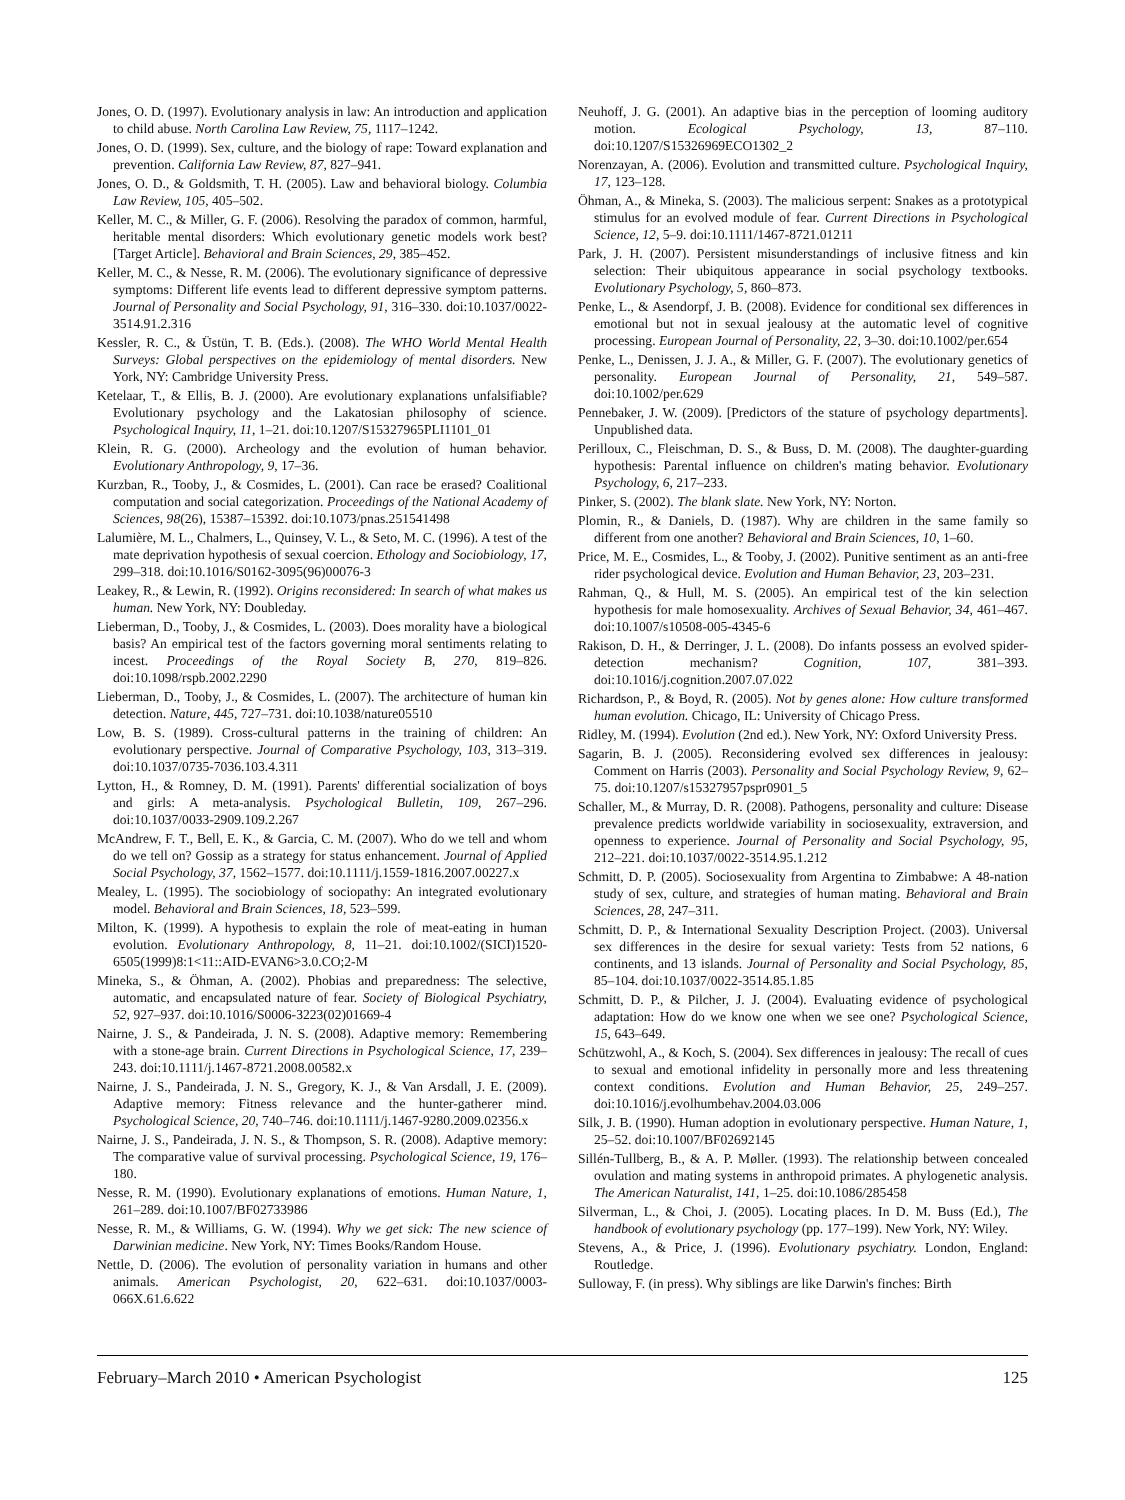Jones, O. D. (1997). Evolutionary analysis in law: An introduction and application to child abuse. North Carolina Law Review, 75, 1117–1242.
Jones, O. D. (1999). Sex, culture, and the biology of rape: Toward explanation and prevention. California Law Review, 87, 827–941.
Jones, O. D., & Goldsmith, T. H. (2005). Law and behavioral biology. Columbia Law Review, 105, 405–502.
Keller, M. C., & Miller, G. F. (2006). Resolving the paradox of common, harmful, heritable mental disorders: Which evolutionary genetic models work best? [Target Article]. Behavioral and Brain Sciences, 29, 385–452.
Keller, M. C., & Nesse, R. M. (2006). The evolutionary significance of depressive symptoms: Different life events lead to different depressive symptom patterns. Journal of Personality and Social Psychology, 91, 316–330. doi:10.1037/0022-3514.91.2.316
Kessler, R. C., & Üstün, T. B. (Eds.). (2008). The WHO World Mental Health Surveys: Global perspectives on the epidemiology of mental disorders. New York, NY: Cambridge University Press.
Ketelaar, T., & Ellis, B. J. (2000). Are evolutionary explanations unfalsifiable? Evolutionary psychology and the Lakatosian philosophy of science. Psychological Inquiry, 11, 1–21. doi:10.1207/S15327965PLI1101_01
Klein, R. G. (2000). Archeology and the evolution of human behavior. Evolutionary Anthropology, 9, 17–36.
Kurzban, R., Tooby, J., & Cosmides, L. (2001). Can race be erased? Coalitional computation and social categorization. Proceedings of the National Academy of Sciences, 98(26), 15387–15392. doi:10.1073/pnas.251541498
Lalumière, M. L., Chalmers, L., Quinsey, V. L., & Seto, M. C. (1996). A test of the mate deprivation hypothesis of sexual coercion. Ethology and Sociobiology, 17, 299–318. doi:10.1016/S0162-3095(96)00076-3
Leakey, R., & Lewin, R. (1992). Origins reconsidered: In search of what makes us human. New York, NY: Doubleday.
Lieberman, D., Tooby, J., & Cosmides, L. (2003). Does morality have a biological basis? An empirical test of the factors governing moral sentiments relating to incest. Proceedings of the Royal Society B, 270, 819–826. doi:10.1098/rspb.2002.2290
Lieberman, D., Tooby, J., & Cosmides, L. (2007). The architecture of human kin detection. Nature, 445, 727–731. doi:10.1038/nature05510
Low, B. S. (1989). Cross-cultural patterns in the training of children: An evolutionary perspective. Journal of Comparative Psychology, 103, 313–319. doi:10.1037/0735-7036.103.4.311
Lytton, H., & Romney, D. M. (1991). Parents' differential socialization of boys and girls: A meta-analysis. Psychological Bulletin, 109, 267–296. doi:10.1037/0033-2909.109.2.267
McAndrew, F. T., Bell, E. K., & Garcia, C. M. (2007). Who do we tell and whom do we tell on? Gossip as a strategy for status enhancement. Journal of Applied Social Psychology, 37, 1562–1577. doi:10.1111/j.1559-1816.2007.00227.x
Mealey, L. (1995). The sociobiology of sociopathy: An integrated evolutionary model. Behavioral and Brain Sciences, 18, 523–599.
Milton, K. (1999). A hypothesis to explain the role of meat-eating in human evolution. Evolutionary Anthropology, 8, 11–21. doi:10.1002/(SICI)1520-6505(1999)8:1<11::AID-EVAN6>3.0.CO;2-M
Mineka, S., & Öhman, A. (2002). Phobias and preparedness: The selective, automatic, and encapsulated nature of fear. Society of Biological Psychiatry, 52, 927–937. doi:10.1016/S0006-3223(02)01669-4
Nairne, J. S., & Pandeirada, J. N. S. (2008). Adaptive memory: Remembering with a stone-age brain. Current Directions in Psychological Science, 17, 239–243. doi:10.1111/j.1467-8721.2008.00582.x
Nairne, J. S., Pandeirada, J. N. S., Gregory, K. J., & Van Arsdall, J. E. (2009). Adaptive memory: Fitness relevance and the hunter-gatherer mind. Psychological Science, 20, 740–746. doi:10.1111/j.1467-9280.2009.02356.x
Nairne, J. S., Pandeirada, J. N. S., & Thompson, S. R. (2008). Adaptive memory: The comparative value of survival processing. Psychological Science, 19, 176–180.
Nesse, R. M. (1990). Evolutionary explanations of emotions. Human Nature, 1, 261–289. doi:10.1007/BF02733986
Nesse, R. M., & Williams, G. W. (1994). Why we get sick: The new science of Darwinian medicine. New York, NY: Times Books/Random House.
Nettle, D. (2006). The evolution of personality variation in humans and other animals. American Psychologist, 20, 622–631. doi:10.1037/0003-066X.61.6.622
Neuhoff, J. G. (2001). An adaptive bias in the perception of looming auditory motion. Ecological Psychology, 13, 87–110. doi:10.1207/S15326969ECO1302_2
Norenzayan, A. (2006). Evolution and transmitted culture. Psychological Inquiry, 17, 123–128.
Öhman, A., & Mineka, S. (2003). The malicious serpent: Snakes as a prototypical stimulus for an evolved module of fear. Current Directions in Psychological Science, 12, 5–9. doi:10.1111/1467-8721.01211
Park, J. H. (2007). Persistent misunderstandings of inclusive fitness and kin selection: Their ubiquitous appearance in social psychology textbooks. Evolutionary Psychology, 5, 860–873.
Penke, L., & Asendorpf, J. B. (2008). Evidence for conditional sex differences in emotional but not in sexual jealousy at the automatic level of cognitive processing. European Journal of Personality, 22, 3–30. doi:10.1002/per.654
Penke, L., Denissen, J. J. A., & Miller, G. F. (2007). The evolutionary genetics of personality. European Journal of Personality, 21, 549–587. doi:10.1002/per.629
Pennebaker, J. W. (2009). [Predictors of the stature of psychology departments]. Unpublished data.
Perilloux, C., Fleischman, D. S., & Buss, D. M. (2008). The daughter-guarding hypothesis: Parental influence on children's mating behavior. Evolutionary Psychology, 6, 217–233.
Pinker, S. (2002). The blank slate. New York, NY: Norton.
Plomin, R., & Daniels, D. (1987). Why are children in the same family so different from one another? Behavioral and Brain Sciences, 10, 1–60.
Price, M. E., Cosmides, L., & Tooby, J. (2002). Punitive sentiment as an anti-free rider psychological device. Evolution and Human Behavior, 23, 203–231.
Rahman, Q., & Hull, M. S. (2005). An empirical test of the kin selection hypothesis for male homosexuality. Archives of Sexual Behavior, 34, 461–467. doi:10.1007/s10508-005-4345-6
Rakison, D. H., & Derringer, J. L. (2008). Do infants possess an evolved spider-detection mechanism? Cognition, 107, 381–393. doi:10.1016/j.cognition.2007.07.022
Richardson, P., & Boyd, R. (2005). Not by genes alone: How culture transformed human evolution. Chicago, IL: University of Chicago Press.
Ridley, M. (1994). Evolution (2nd ed.). New York, NY: Oxford University Press.
Sagarin, B. J. (2005). Reconsidering evolved sex differences in jealousy: Comment on Harris (2003). Personality and Social Psychology Review, 9, 62–75. doi:10.1207/s15327957pspr0901_5
Schaller, M., & Murray, D. R. (2008). Pathogens, personality and culture: Disease prevalence predicts worldwide variability in sociosexuality, extraversion, and openness to experience. Journal of Personality and Social Psychology, 95, 212–221. doi:10.1037/0022-3514.95.1.212
Schmitt, D. P. (2005). Sociosexuality from Argentina to Zimbabwe: A 48-nation study of sex, culture, and strategies of human mating. Behavioral and Brain Sciences, 28, 247–311.
Schmitt, D. P., & International Sexuality Description Project. (2003). Universal sex differences in the desire for sexual variety: Tests from 52 nations, 6 continents, and 13 islands. Journal of Personality and Social Psychology, 85, 85–104. doi:10.1037/0022-3514.85.1.85
Schmitt, D. P., & Pilcher, J. J. (2004). Evaluating evidence of psychological adaptation: How do we know one when we see one? Psychological Science, 15, 643–649.
Schützwohl, A., & Koch, S. (2004). Sex differences in jealousy: The recall of cues to sexual and emotional infidelity in personally more and less threatening context conditions. Evolution and Human Behavior, 25, 249–257. doi:10.1016/j.evolhumbehav.2004.03.006
Silk, J. B. (1990). Human adoption in evolutionary perspective. Human Nature, 1, 25–52. doi:10.1007/BF02692145
Sillén-Tullberg, B., & A. P. Møller. (1993). The relationship between concealed ovulation and mating systems in anthropoid primates. A phylogenetic analysis. The American Naturalist, 141, 1–25. doi:10.1086/285458
Silverman, L., & Choi, J. (2005). Locating places. In D. M. Buss (Ed.), The handbook of evolutionary psychology (pp. 177–199). New York, NY: Wiley.
Stevens, A., & Price, J. (1996). Evolutionary psychiatry. London, England: Routledge.
Sulloway, F. (in press). Why siblings are like Darwin's finches: Birth
February–March 2010 • American Psychologist 125